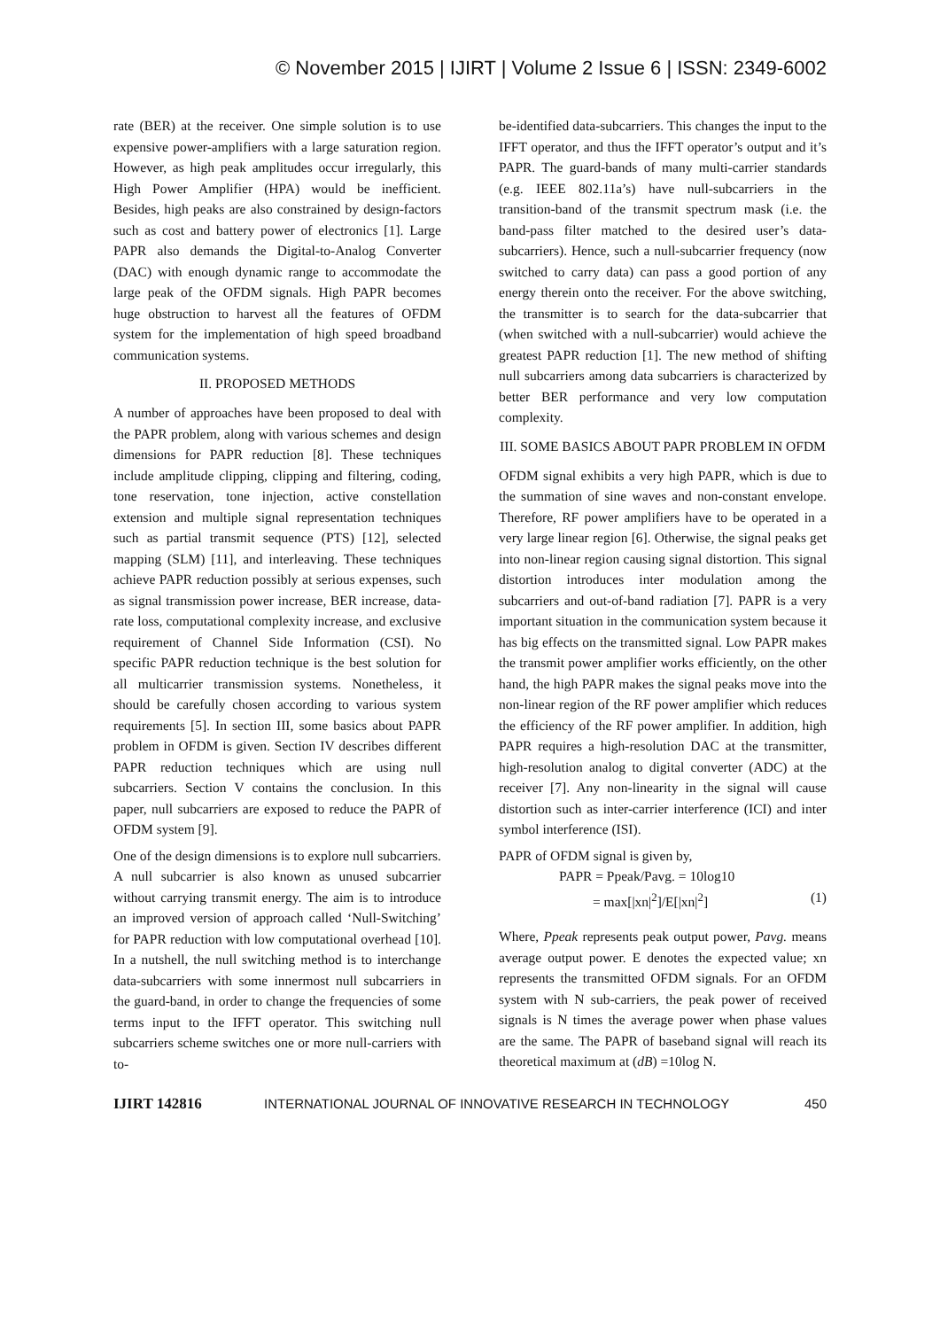© November 2015 | IJIRT | Volume 2 Issue 6 | ISSN: 2349-6002
rate (BER) at the receiver. One simple solution is to use expensive power-amplifiers with a large saturation region. However, as high peak amplitudes occur irregularly, this High Power Amplifier (HPA) would be inefficient. Besides, high peaks are also constrained by design-factors such as cost and battery power of electronics [1]. Large PAPR also demands the Digital-to-Analog Converter (DAC) with enough dynamic range to accommodate the large peak of the OFDM signals. High PAPR becomes huge obstruction to harvest all the features of OFDM system for the implementation of high speed broadband communication systems.
II. PROPOSED METHODS
A number of approaches have been proposed to deal with the PAPR problem, along with various schemes and design dimensions for PAPR reduction [8]. These techniques include amplitude clipping, clipping and filtering, coding, tone reservation, tone injection, active constellation extension and multiple signal representation techniques such as partial transmit sequence (PTS) [12], selected mapping (SLM) [11], and interleaving. These techniques achieve PAPR reduction possibly at serious expenses, such as signal transmission power increase, BER increase, data-rate loss, computational complexity increase, and exclusive requirement of Channel Side Information (CSI). No specific PAPR reduction technique is the best solution for all multicarrier transmission systems. Nonetheless, it should be carefully chosen according to various system requirements [5]. In section III, some basics about PAPR problem in OFDM is given. Section IV describes different PAPR reduction techniques which are using null subcarriers. Section V contains the conclusion. In this paper, null subcarriers are exposed to reduce the PAPR of OFDM system [9].
One of the design dimensions is to explore null subcarriers. A null subcarrier is also known as unused subcarrier without carrying transmit energy. The aim is to introduce an improved version of approach called ‘Null-Switching’ for PAPR reduction with low computational overhead [10]. In a nutshell, the null switching method is to interchange data-subcarriers with some innermost null subcarriers in the guard-band, in order to change the frequencies of some terms input to the IFFT operator. This switching null subcarriers scheme switches one or more null-carriers with to-
be-identified data-subcarriers. This changes the input to the IFFT operator, and thus the IFFT operator’s output and it’s PAPR. The guard-bands of many multi-carrier standards (e.g. IEEE 802.11a’s) have null-subcarriers in the transition-band of the transmit spectrum mask (i.e. the band-pass filter matched to the desired user’s data-subcarriers). Hence, such a null-subcarrier frequency (now switched to carry data) can pass a good portion of any energy therein onto the receiver. For the above switching, the transmitter is to search for the data-subcarrier that (when switched with a null-subcarrier) would achieve the greatest PAPR reduction [1]. The new method of shifting null subcarriers among data subcarriers is characterized by better BER performance and very low computation complexity.
III. SOME BASICS ABOUT PAPR PROBLEM IN OFDM
OFDM signal exhibits a very high PAPR, which is due to the summation of sine waves and non-constant envelope. Therefore, RF power amplifiers have to be operated in a very large linear region [6]. Otherwise, the signal peaks get into non-linear region causing signal distortion. This signal distortion introduces inter modulation among the subcarriers and out-of-band radiation [7]. PAPR is a very important situation in the communication system because it has big effects on the transmitted signal. Low PAPR makes the transmit power amplifier works efficiently, on the other hand, the high PAPR makes the signal peaks move into the non-linear region of the RF power amplifier which reduces the efficiency of the RF power amplifier. In addition, high PAPR requires a high-resolution DAC at the transmitter, high-resolution analog to digital converter (ADC) at the receiver [7]. Any non-linearity in the signal will cause distortion such as inter-carrier interference (ICI) and inter symbol interference (ISI).
PAPR of OFDM signal is given by,
PAPR = Ppeak/Pavg. = 10log10
= max[|xn|<sup>2</sup>]/E[|xn|<sup>2</sup>] (1)
Where, Ppeak represents peak output power, Pavg. means average output power. E denotes the expected value; xn represents the transmitted OFDM signals. For an OFDM system with N sub-carriers, the peak power of received signals is N times the average power when phase values are the same. The PAPR of baseband signal will reach its theoretical maximum at (dB) =10log N.
IJIRT 142816 INTERNATIONAL JOURNAL OF INNOVATIVE RESEARCH IN TECHNOLOGY 450